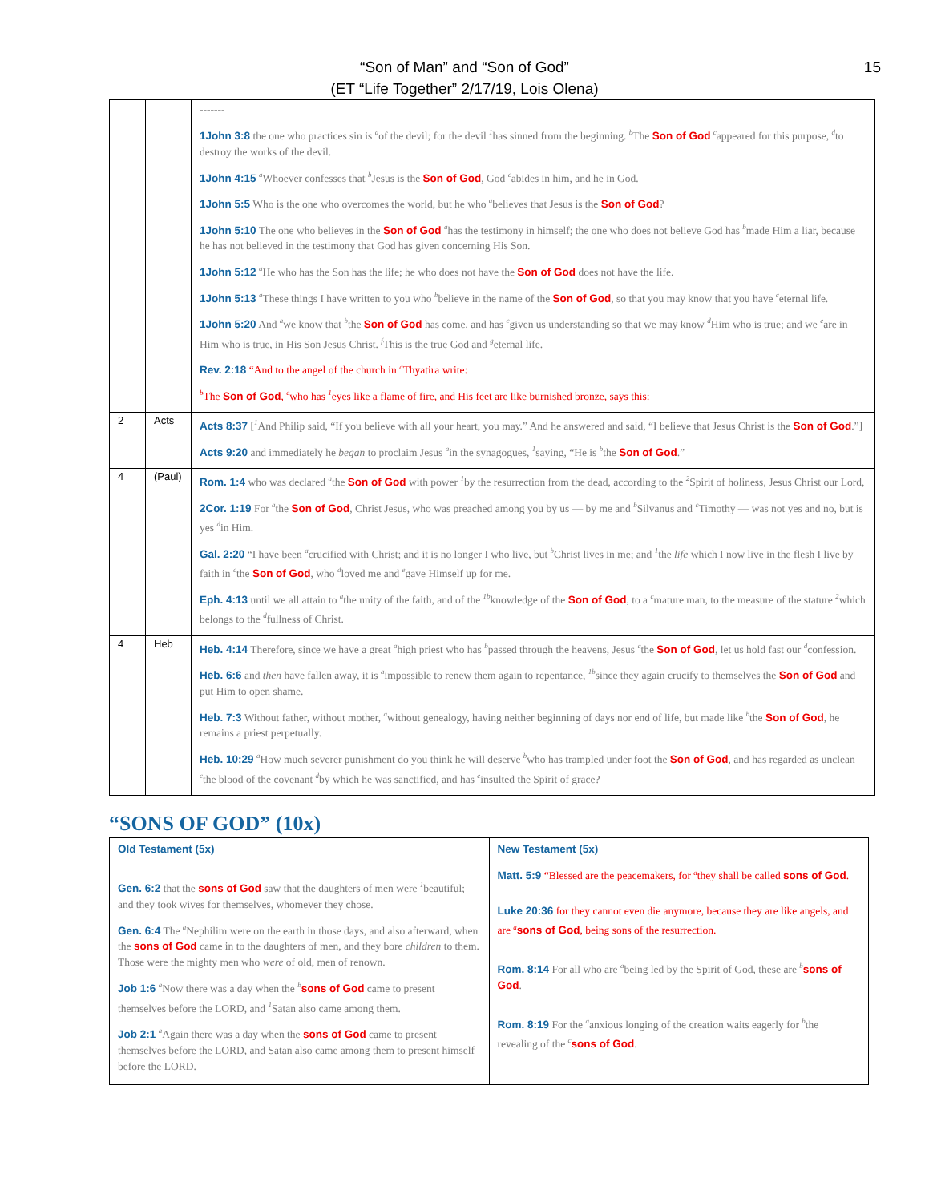“Son of Man” and “Son of God”
(ET “Life Together” 2/17/19, Lois Olena)
15
| | | ------- 1John 3:8 the one who practices sin is <sup>a</sup>of the devil; for the devil <sup>1</sup>has sinned from the beginning. <sup>b</sup>The Son of God <sup>c</sup>appeared for this purpose, <sup>d</sup>to destroy the works of the devil. 1John 4:15 <sup>a</sup>Whoever confesses that <sup>b</sup>Jesus is the Son of God , God <sup>c</sup>abides in him, and he in God. 1John 5:5 Who is the one who overcomes the world, but he who <sup>a</sup>believes that Jesus is the Son of God ? 1John 5:10 The one who believes in the Son of God <sup>a</sup>has the testimony in himself; the one who does not believe God has <sup>b</sup>made Him a liar, because he has not believed in the testimony that God has given concerning His Son. 1John 5:12 <sup>a</sup>He who has the Son has the life; he who does not have the Son of God does not have the life. 1John 5:13 <sup>a</sup>These things I have written to you who <sup>b</sup>believe in the name of the Son of God , so that you may know that you have <sup>c</sup>eternal life. 1John 5:20 And <sup>a</sup>we know that <sup>b</sup>the Son of God has come, and has <sup>c</sup>given us understanding so that we may know <sup>d</sup>Him who is true; and we <sup>e</sup>are in Him who is true, in His Son Jesus Christ. <sup>f</sup>This is the true God and <sup>g</sup>eternal life. Rev. 2:18 “And to the angel of the church in <sup>a</sup>Thyatira write: <sup>b</sup> The Son of God , <sup>c</sup>who has <sup>1</sup>eyes like a flame of fire, and His feet are like burnished bronze, says this: |
| 2 | Acts | Acts 8:37 [<sup>1</sup>And Philip said, “If you believe with all your heart, you may.” And he answered and said, “I believe that Jesus Christ is the Son of God .”] Acts 9:20 and immediately he began to proclaim Jesus <sup>a</sup>in the synagogues, <sup>1</sup>saying, “He is <sup>b</sup>the Son of God .” |
| 4 | (Paul) | Rom. 1:4 who was declared <sup>a</sup>the Son of God with power <sup>1</sup>by the resurrection from the dead, according to the <sup>2</sup>Spirit of holiness, Jesus Christ our Lord, 2Cor. 1:19 For <sup>a</sup>the Son of God , Christ Jesus, who was preached among you by us — by me and <sup>b</sup>Silvanus and <sup>c</sup>Timothy — was not yes and no, but is yes <sup>d</sup>in Him. Gal. 2:20 “I have been <sup>a</sup>crucified with Christ; and it is no longer I who live, but <sup>b</sup>Christ lives in me; and <sup>1</sup>the life which I now live in the flesh I live by faith in <sup>c</sup>the Son of God , who <sup>d</sup>loved me and <sup>e</sup>gave Himself up for me. Eph. 4:13 until we all attain to <sup>a</sup>the unity of the faith, and of the <sup>1b</sup>knowledge of the Son of God , to a <sup>c</sup>mature man, to the measure of the stature <sup>2</sup>which belongs to the <sup>d</sup>fullness of Christ. |
| 4 | Heb | Heb. 4:14 Therefore, since we have a great <sup>a</sup>high priest who has <sup>b</sup>passed through the heavens, Jesus <sup>c</sup>the Son of God , let us hold fast our <sup>d</sup>confession. Heb. 6:6 and then have fallen away, it is <sup>a</sup>impossible to renew them again to repentance, <sup>1b</sup>since they again crucify to themselves the Son of God and put Him to open shame. Heb. 7:3 Without father, without mother, <sup>a</sup>without genealogy, having neither beginning of days nor end of life, but made like <sup>b</sup>the Son of God , he remains a priest perpetually. Heb. 10:29 <sup>a</sup>How much severer punishment do you think he will deserve <sup>b</sup>who has trampled under foot the Son of God , and has regarded as unclean <sup>c</sup>the blood of the covenant <sup>d</sup>by which he was sanctified, and has <sup>e</sup>insulted the Spirit of grace? |
“SONS OF GOD” (10x)
| Old Testament (5x) Gen. 6:2 that the sons of God saw that the daughters of men were <sup>1</sup>beautiful; and they took wives for themselves, whomever they chose. Gen. 6:4 The <sup>a</sup>Nephilim were on the earth in those days, and also afterward, when the sons of God came in to the daughters of men, and they bore children to them. Those were the mighty men who were of old, men of renown. Job 1:6 <sup>a</sup>Now there was a day when the <sup>b</sup> sons of God came to present themselves before the LORD, and <sup>1</sup>Satan also came among them. Job 2:1 <sup>a</sup>Again there was a day when the sons of God came to present themselves before the LORD, and Satan also came among them to present himself before the LORD. | New Testament (5x) Matt. 5:9 “Blessed are the peacemakers, for <sup>a</sup>they shall be called sons of God . Luke 20:36 for they cannot even die anymore, because they are like angels, and are <sup>a</sup> sons of God , being sons of the resurrection. Rom. 8:14 For all who are <sup>a</sup>being led by the Spirit of God, these are <sup>b</sup> sons of God . Rom. 8:19 For the <sup>a</sup>anxious longing of the creation waits eagerly for <sup>b</sup>the revealing of the <sup>c</sup> sons of God . |